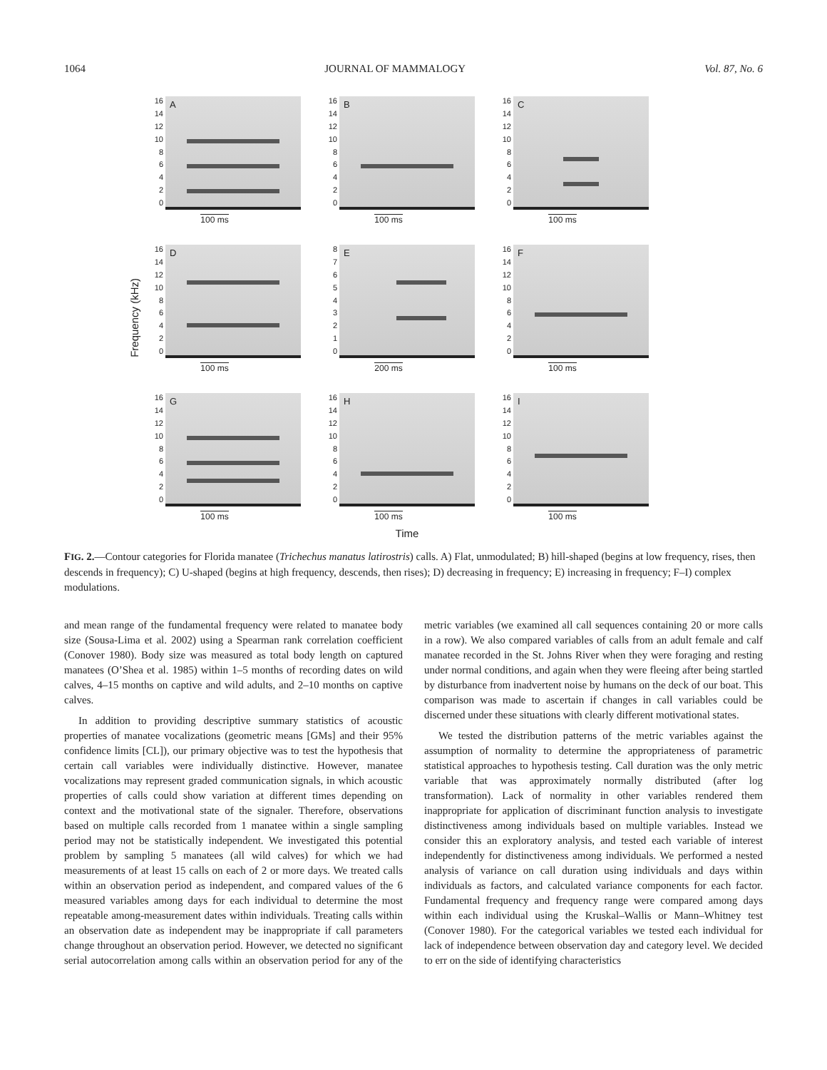1064 JOURNAL OF MAMMALOGY Vol. 87, No. 6
Frequency (kHz)
16
14
12
10
86420
A
100 ms
16
14
12
10
86420
B
100 ms
16
14
12
10
86420
C
100 ms
16
14
12
10
86420
D
100 ms
876543210
E
200 ms
16
14
12
10
86420
F
100 ms
16
14
12
10
86420
G
100 ms
16
14
12
10
86420
H
100 ms
16
14
12
10
86420
I
100 ms
Time
FIG. 2.—Contour categories for Florida manatee (Trichechus manatus latirostris) calls. A) Flat, unmodulated; B) hill-shaped (begins at low frequency, rises, then descends in frequency); C) U-shaped (begins at high frequency, descends, then rises); D) decreasing in frequency; E) increasing in frequency; F–I) complex modulations.
and mean range of the fundamental frequency were related to manatee body size (Sousa-Lima et al. 2002) using a Spearman rank correlation coefficient (Conover 1980). Body size was measured as total body length on captured manatees (O’Shea et al. 1985) within 1–5 months of recording dates on wild calves, 4–15 months on captive and wild adults, and 2–10 months on captive calves.
In addition to providing descriptive summary statistics of acoustic properties of manatee vocalizations (geometric means [GMs] and their 95% confidence limits [CL]), our primary objective was to test the hypothesis that certain call variables were individually distinctive. However, manatee vocalizations may represent graded communication signals, in which acoustic properties of calls could show variation at different times depending on context and the motivational state of the signaler. Therefore, observations based on multiple calls recorded from 1 manatee within a single sampling period may not be statistically independent. We investigated this potential problem by sampling 5 manatees (all wild calves) for which we had measurements of at least 15 calls on each of 2 or more days. We treated calls within an observation period as independent, and compared values of the 6 measured variables among days for each individual to determine the most repeatable among-measurement dates within individuals. Treating calls within an observation date as independent may be inappropriate if call parameters change throughout an observation period. However, we detected no significant serial autocorrelation among calls within an observation period for any of the metric variables (we examined all call sequences containing 20 or more calls in a row). We also compared variables of calls from an adult female and calf manatee recorded in the St. Johns River when they were foraging and resting under normal conditions, and again when they were fleeing after being startled by disturbance from inadvertent noise by humans on the deck of our boat. This comparison was made to ascertain if changes in call variables could be discerned under these situations with clearly different motivational states.
We tested the distribution patterns of the metric variables against the assumption of normality to determine the appropriateness of parametric statistical approaches to hypothesis testing. Call duration was the only metric variable that was approximately normally distributed (after log transformation). Lack of normality in other variables rendered them inappropriate for application of discriminant function analysis to investigate distinctiveness among individuals based on multiple variables. Instead we consider this an exploratory analysis, and tested each variable of interest independently for distinctiveness among individuals. We performed a nested analysis of variance on call duration using individuals and days within individuals as factors, and calculated variance components for each factor. Fundamental frequency and frequency range were compared among days within each individual using the Kruskal–Wallis or Mann–Whitney test (Conover 1980). For the categorical variables we tested each individual for lack of independence between observation day and category level. We decided to err on the side of identifying characteristics